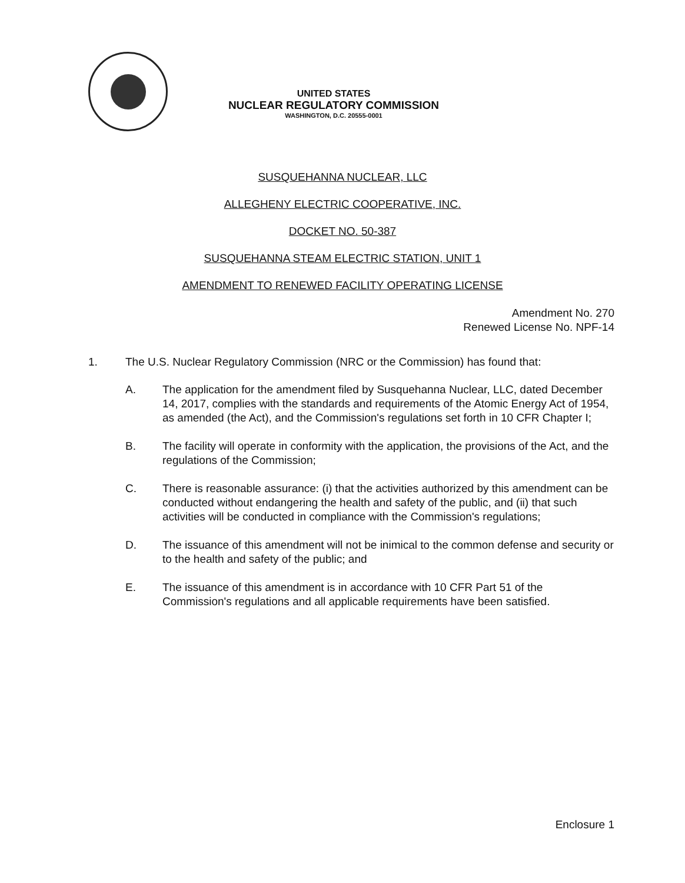UNITED STATES
NUCLEAR REGULATORY COMMISSION
WASHINGTON, D.C. 20555-0001
SUSQUEHANNA NUCLEAR, LLC
ALLEGHENY ELECTRIC COOPERATIVE, INC.
DOCKET NO. 50-387
SUSQUEHANNA STEAM ELECTRIC STATION, UNIT 1
AMENDMENT TO RENEWED FACILITY OPERATING LICENSE
Amendment No. 270
Renewed License No. NPF-14
1. The U.S. Nuclear Regulatory Commission (NRC or the Commission) has found that:
A. The application for the amendment filed by Susquehanna Nuclear, LLC, dated December 14, 2017, complies with the standards and requirements of the Atomic Energy Act of 1954, as amended (the Act), and the Commission's regulations set forth in 10 CFR Chapter I;
B. The facility will operate in conformity with the application, the provisions of the Act, and the regulations of the Commission;
C. There is reasonable assurance: (i) that the activities authorized by this amendment can be conducted without endangering the health and safety of the public, and (ii) that such activities will be conducted in compliance with the Commission's regulations;
D. The issuance of this amendment will not be inimical to the common defense and security or to the health and safety of the public; and
E. The issuance of this amendment is in accordance with 10 CFR Part 51 of the Commission's regulations and all applicable requirements have been satisfied.
Enclosure 1